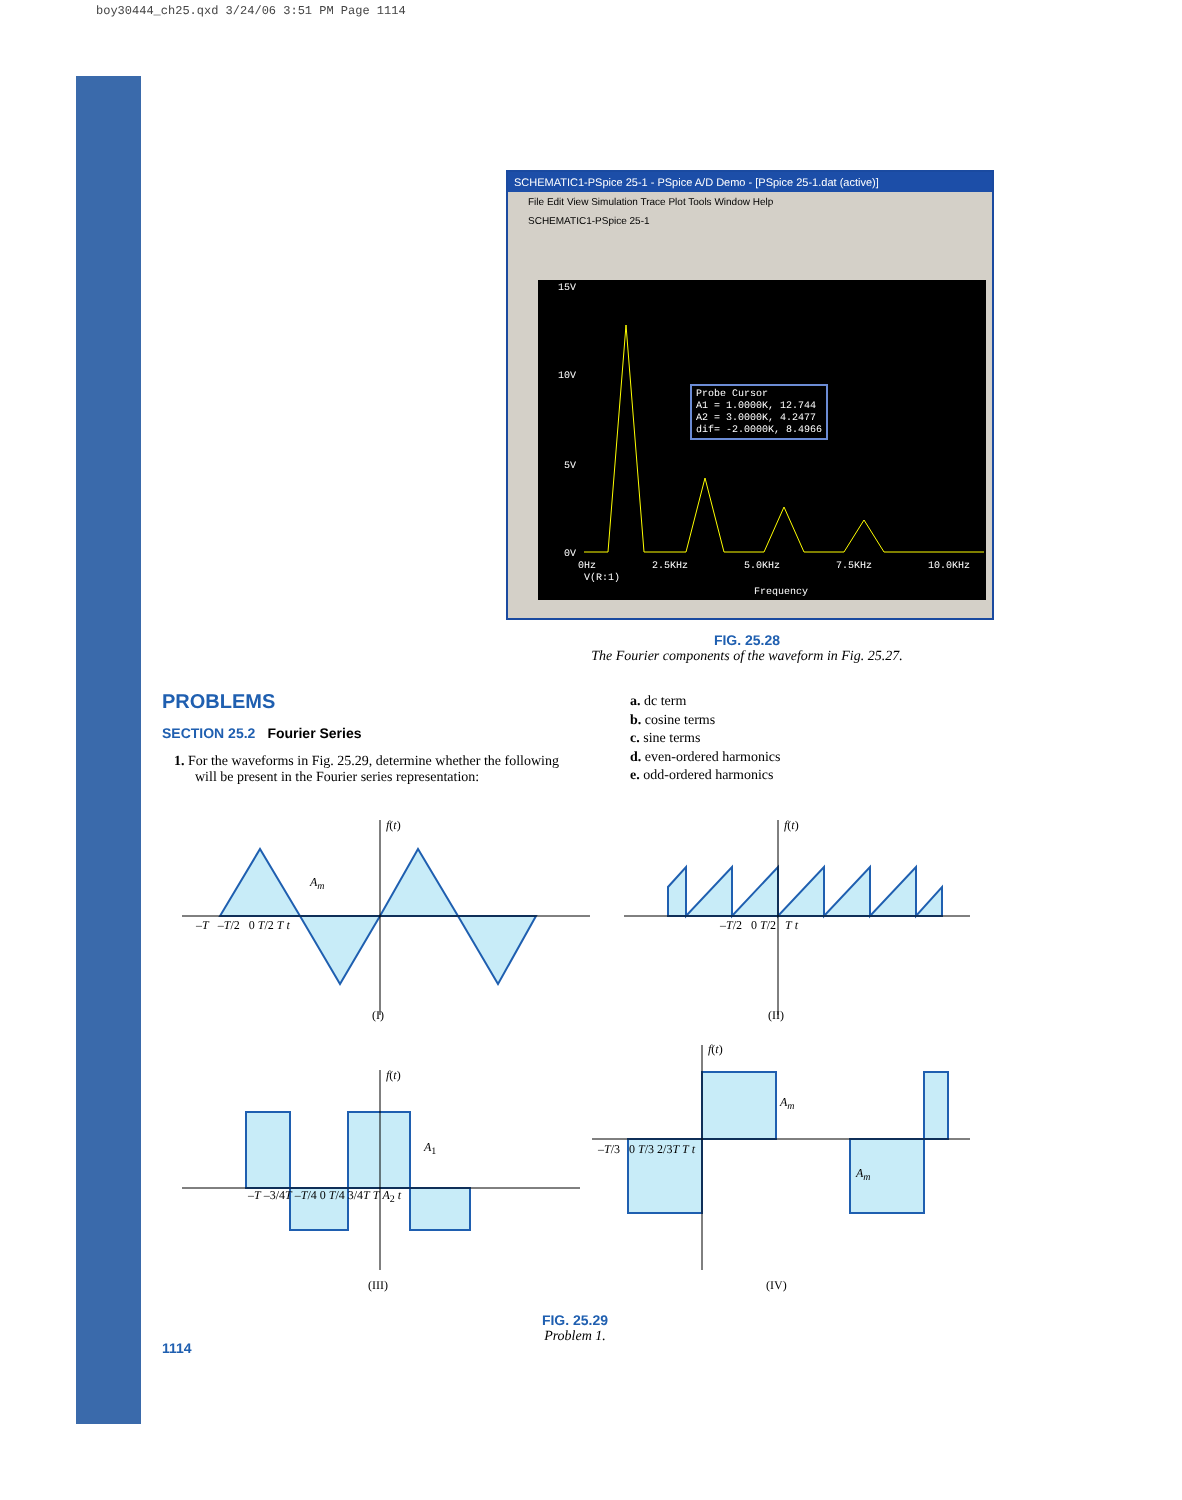boy30444_ch25.qxd 3/24/06 3:51 PM Page 1114
SCHEMATIC1-PSpice 25-1 - PSpice A/D Demo - [PSpice 25-1.dat (active)]
File Edit View Simulation Trace Plot Tools Window Help
SCHEMATIC1-PSpice 25-1
15V
10V
5V
0V
Probe Cursor
A1 = 1.0000K, 12.744
A2 = 3.0000K, 4.2477
dif= -2.0000K, 8.4966
0Hz 2.5KHz 5.0KHz 7.5KHz 10.0KHz
V(R:1)
Frequency
FIG. 25.28
The Fourier components of the waveform in Fig. 25.27.
PROBLEMS
SECTION 25.2 Fourier Series
1. For the waveforms in Fig. 25.29, determine whether the following will be present in the Fourier series representation:
a. dc term
b. cosine terms
c. sine terms
d. even-ordered harmonics
e. odd-ordered harmonics
f(t)
–T –T/2 0 T/2 T t
A<sub>m</sub>
(I)
f(t)
–T/2 0 T/2 T t
(II)
f(t)
A<sub>1</sub>
–T –3/4T –T/4 0 T/4 3/4T T A<sub>2</sub> t
(III)
f(t)
A<sub>m</sub>
–T/3 0 T/3 2/3T T t
A<sub>m</sub>
(IV)
FIG. 25.29
Problem 1.
1114